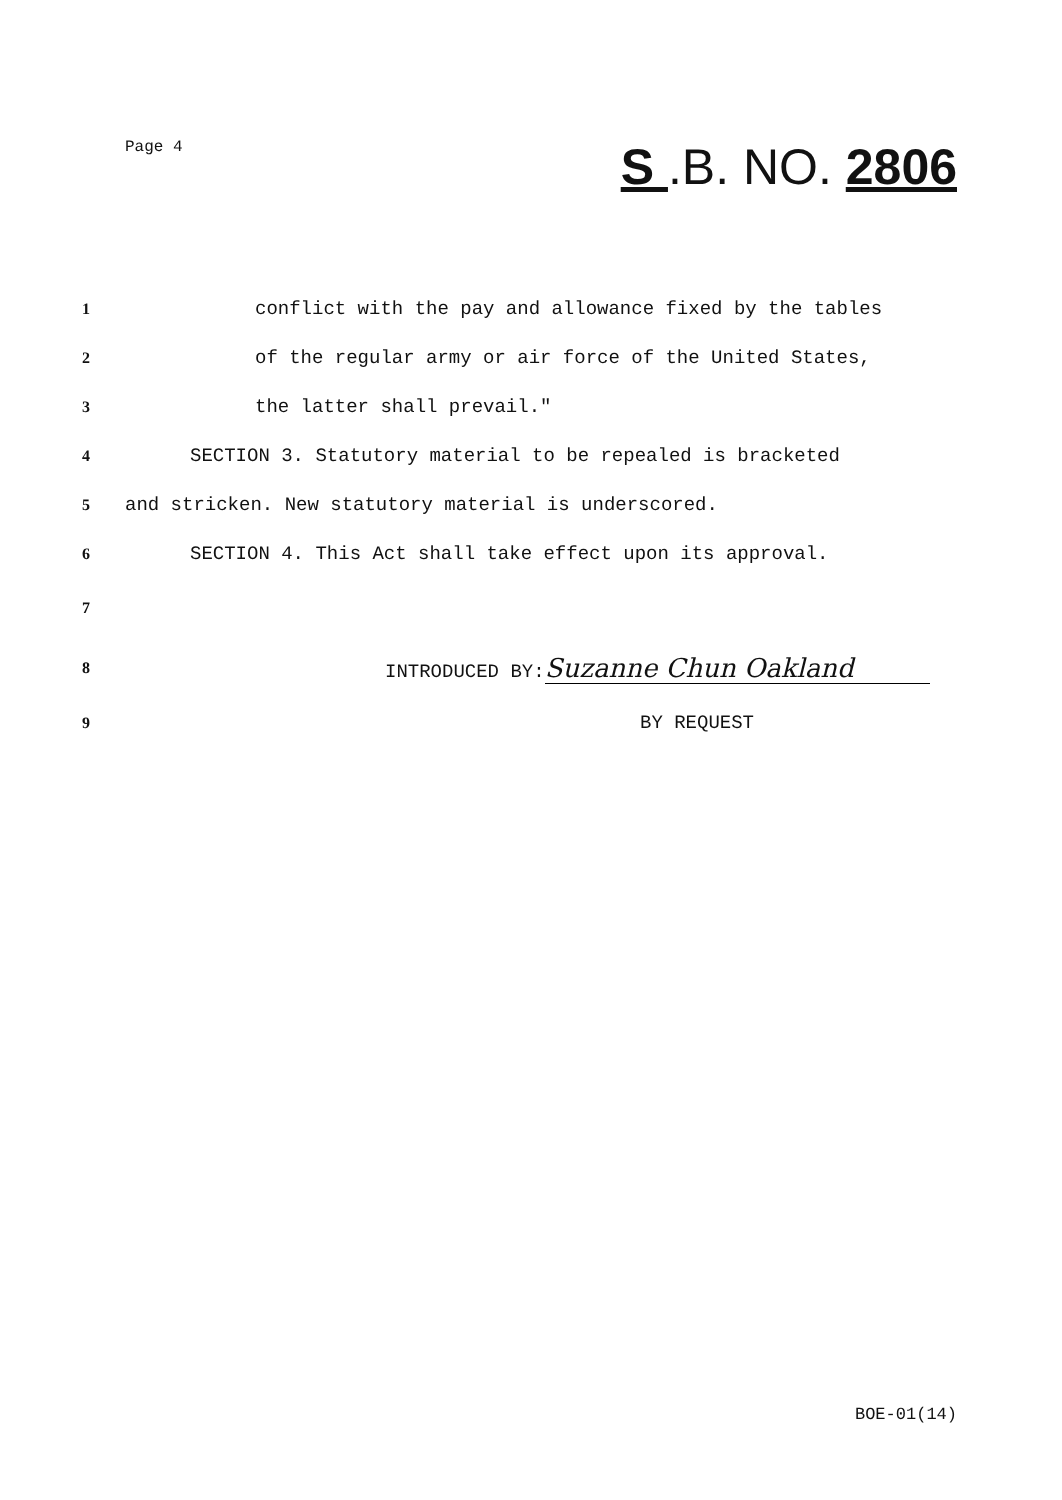Page 4
S .B. NO. 2806
1
conflict with the pay and allowance fixed by the tables
2
of the regular army or air force of the United States,
3
the latter shall prevail."
4
SECTION 3. Statutory material to be repealed is bracketed
5
and stricken. New statutory material is underscored.
6
SECTION 4. This Act shall take effect upon its approval.
7
8
INTRODUCED BY: Suzanne Chun Oakland
9
BY REQUEST
BOE-01(14)